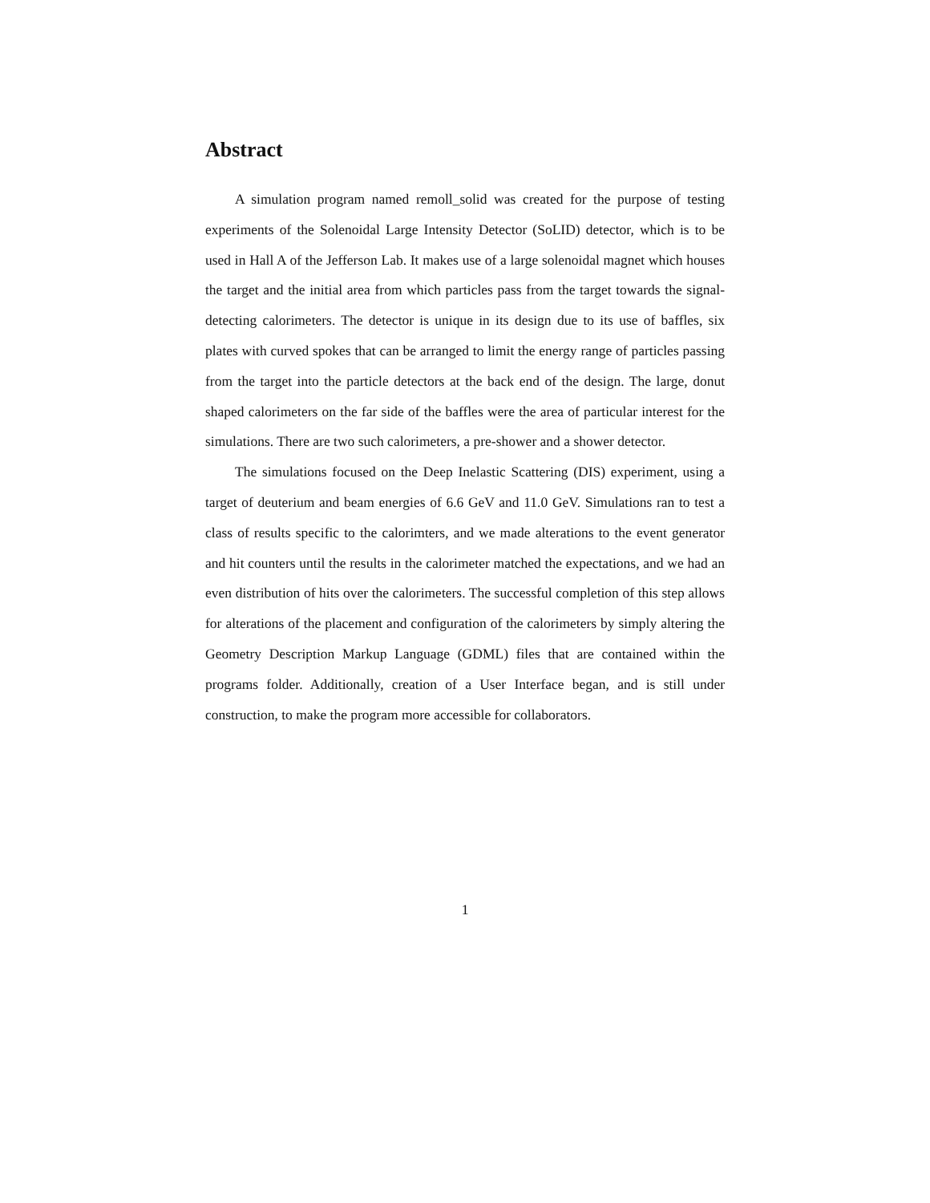Abstract
A simulation program named remoll_solid was created for the purpose of testing experiments of the Solenoidal Large Intensity Detector (SoLID) detector, which is to be used in Hall A of the Jefferson Lab. It makes use of a large solenoidal magnet which houses the target and the initial area from which particles pass from the target towards the signal-detecting calorimeters. The detector is unique in its design due to its use of baffles, six plates with curved spokes that can be arranged to limit the energy range of particles passing from the target into the particle detectors at the back end of the design. The large, donut shaped calorimeters on the far side of the baffles were the area of particular interest for the simulations. There are two such calorimeters, a pre-shower and a shower detector.
The simulations focused on the Deep Inelastic Scattering (DIS) experiment, using a target of deuterium and beam energies of 6.6 GeV and 11.0 GeV. Simulations ran to test a class of results specific to the calorimters, and we made alterations to the event generator and hit counters until the results in the calorimeter matched the expectations, and we had an even distribution of hits over the calorimeters. The successful completion of this step allows for alterations of the placement and configuration of the calorimeters by simply altering the Geometry Description Markup Language (GDML) files that are contained within the programs folder. Additionally, creation of a User Interface began, and is still under construction, to make the program more accessible for collaborators.
1